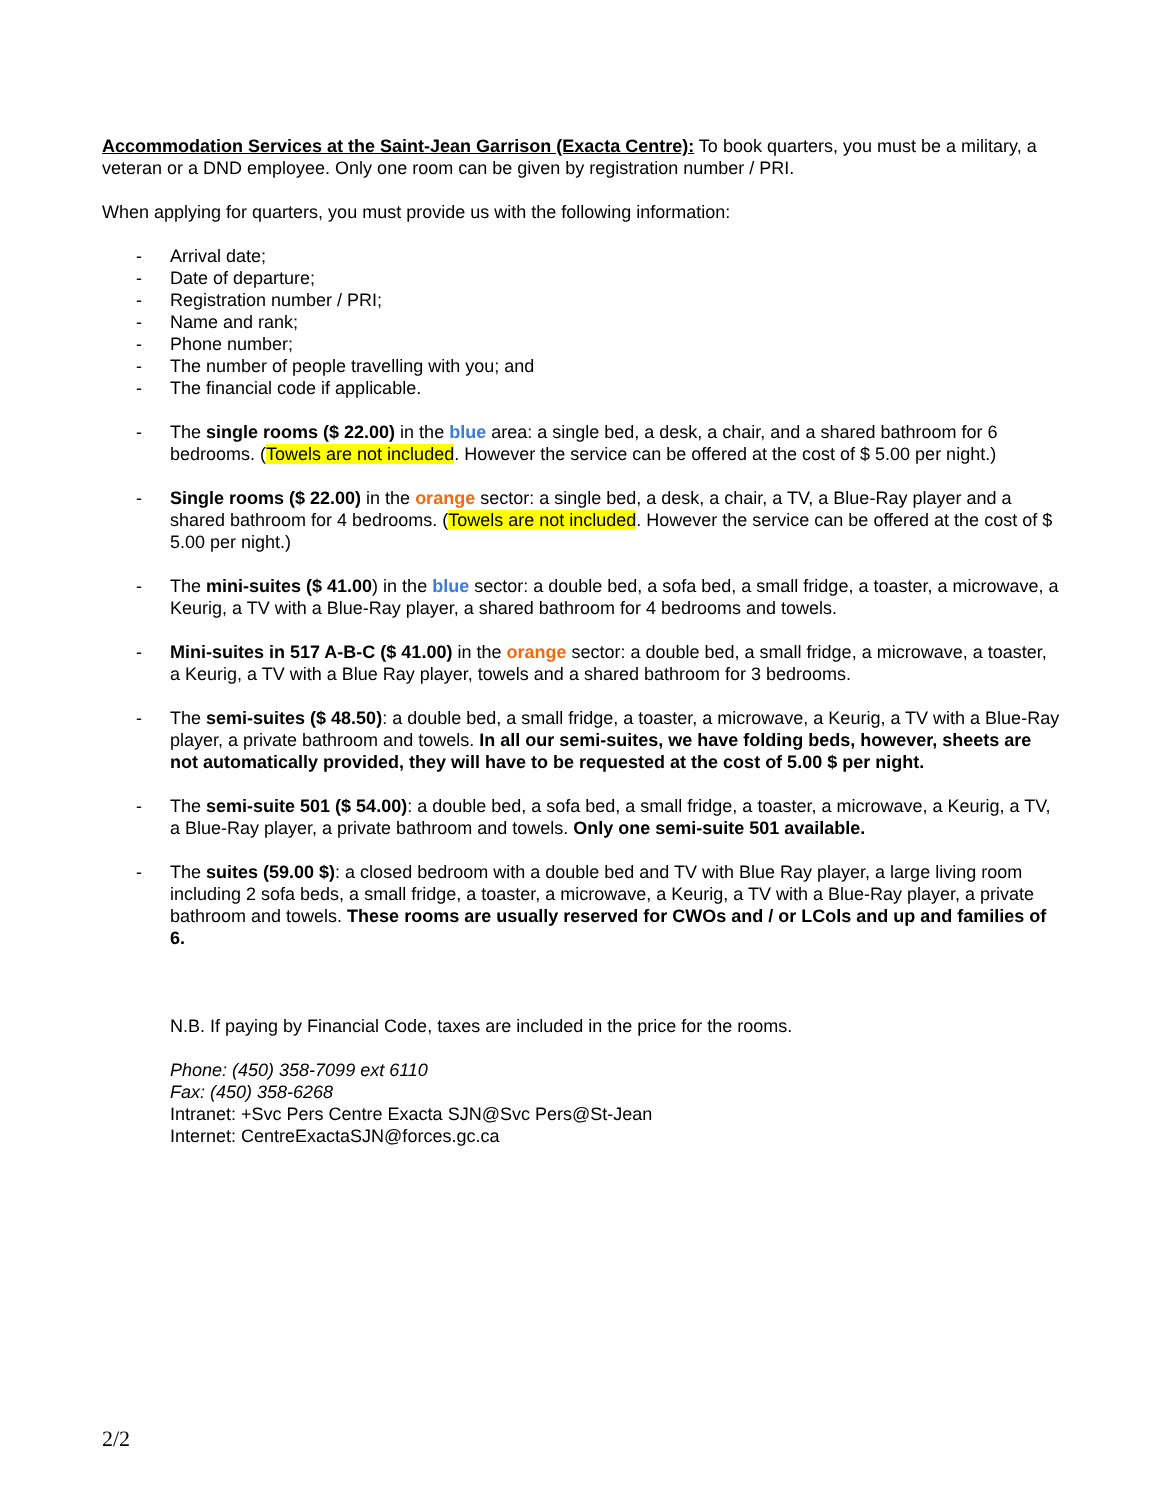Accommodation Services at the Saint-Jean Garrison (Exacta Centre): To book quarters, you must be a military, a veteran or a DND employee. Only one room can be given by registration number / PRI.
When applying for quarters, you must provide us with the following information:
- Arrival date;
- Date of departure;
- Registration number / PRI;
- Name and rank;
- Phone number;
- The number of people travelling with you; and
- The financial code if applicable.
- The single rooms ($ 22.00) in the blue area: a single bed, a desk, a chair, and a shared bathroom for 6 bedrooms. (Towels are not included. However the service can be offered at the cost of $ 5.00 per night.)
- Single rooms ($ 22.00) in the orange sector: a single bed, a desk, a chair, a TV, a Blue-Ray player and a shared bathroom for 4 bedrooms. (Towels are not included. However the service can be offered at the cost of $ 5.00 per night.)
- The mini-suites ($ 41.00) in the blue sector: a double bed, a sofa bed, a small fridge, a toaster, a microwave, a Keurig, a TV with a Blue-Ray player, a shared bathroom for 4 bedrooms and towels.
- Mini-suites in 517 A-B-C ($ 41.00) in the orange sector: a double bed, a small fridge, a microwave, a toaster, a Keurig, a TV with a Blue Ray player, towels and a shared bathroom for 3 bedrooms.
- The semi-suites ($ 48.50): a double bed, a small fridge, a toaster, a microwave, a Keurig, a TV with a Blue-Ray player, a private bathroom and towels. In all our semi-suites, we have folding beds, however, sheets are not automatically provided, they will have to be requested at the cost of 5.00 $ per night.
- The semi-suite 501 ($ 54.00): a double bed, a sofa bed, a small fridge, a toaster, a microwave, a Keurig, a TV, a Blue-Ray player, a private bathroom and towels. Only one semi-suite 501 available.
- The suites (59.00 $): a closed bedroom with a double bed and TV with Blue Ray player, a large living room including 2 sofa beds, a small fridge, a toaster, a microwave, a Keurig, a TV with a Blue-Ray player, a private bathroom and towels. These rooms are usually reserved for CWOs and / or LCols and up and families of 6.
N.B. If paying by Financial Code, taxes are included in the price for the rooms.
Phone: (450) 358-7099 ext 6110
Fax: (450) 358-6268
Intranet: +Svc Pers Centre Exacta SJN@Svc Pers@St-Jean
Internet: CentreExactaSJN@forces.gc.ca
2/2